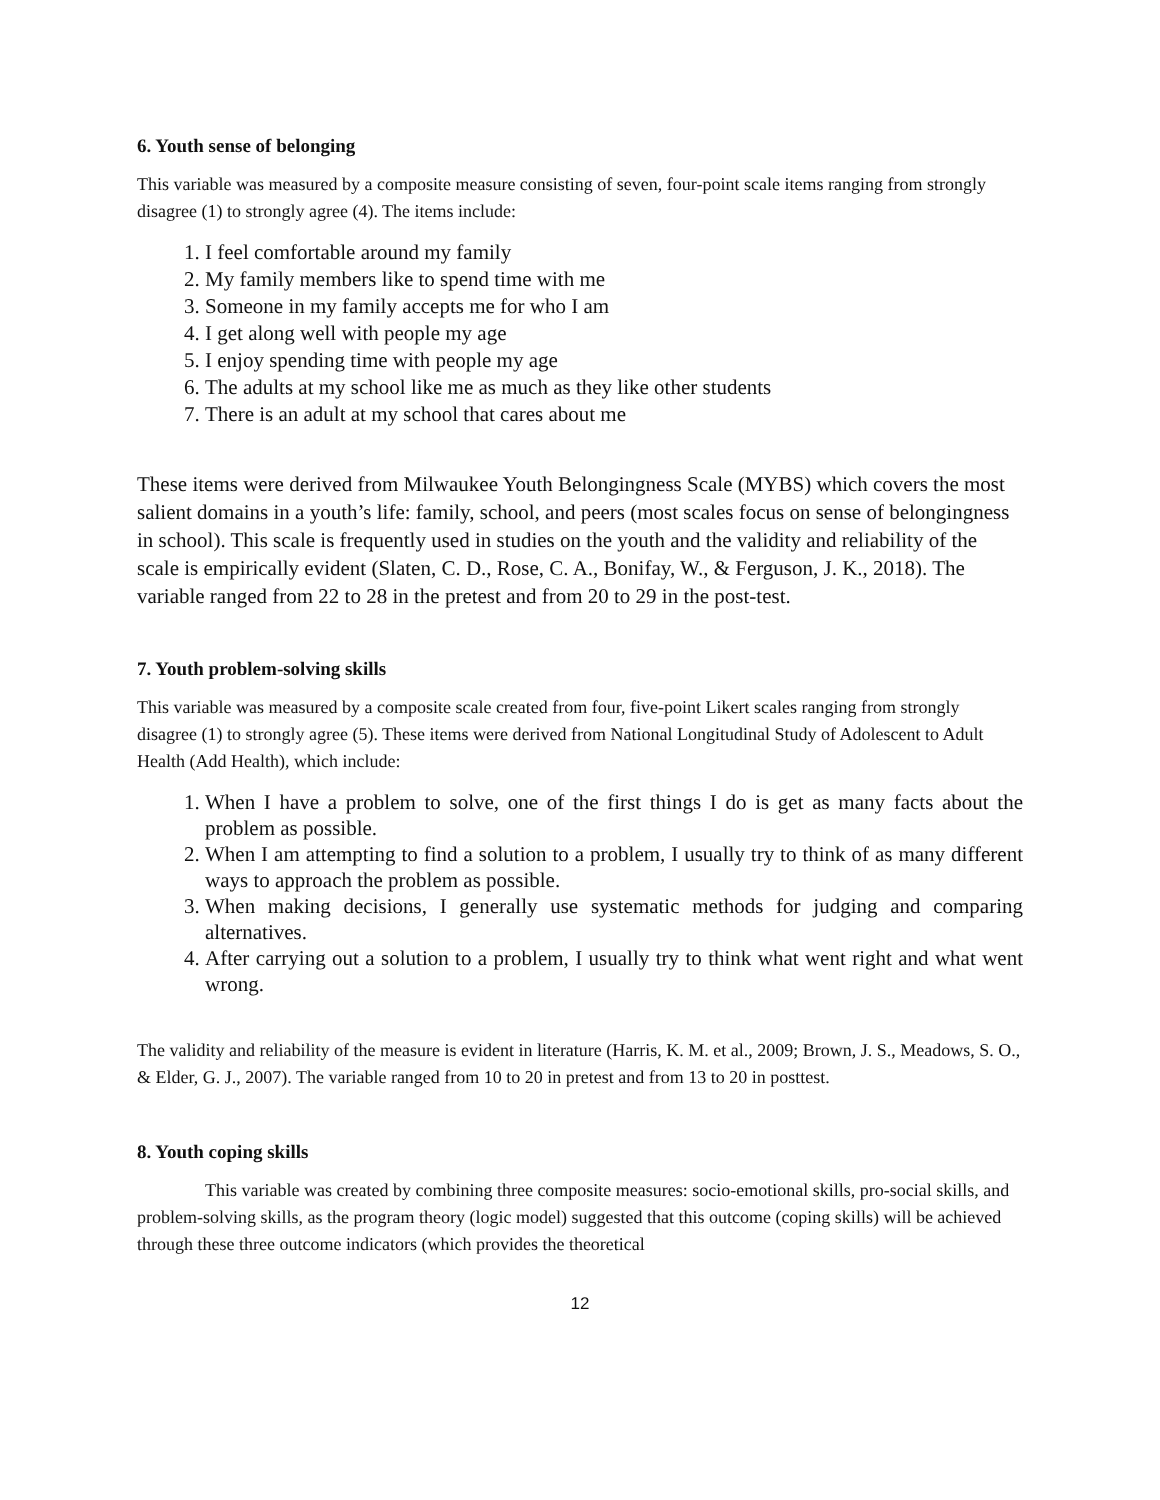6. Youth sense of belonging
This variable was measured by a composite measure consisting of seven, four-point scale items ranging from strongly disagree (1) to strongly agree (4). The items include:
1. I feel comfortable around my family
2. My family members like to spend time with me
3. Someone in my family accepts me for who I am
4. I get along well with people my age
5. I enjoy spending time with people my age
6. The adults at my school like me as much as they like other students
7. There is an adult at my school that cares about me
These items were derived from Milwaukee Youth Belongingness Scale (MYBS) which covers the most salient domains in a youth’s life: family, school, and peers (most scales focus on sense of belongingness in school). This scale is frequently used in studies on the youth and the validity and reliability of the scale is empirically evident (Slaten, C. D., Rose, C. A., Bonifay, W., & Ferguson, J. K., 2018). The variable ranged from 22 to 28 in the pretest and from 20 to 29 in the post-test.
7. Youth problem-solving skills
This variable was measured by a composite scale created from four, five-point Likert scales ranging from strongly disagree (1) to strongly agree (5). These items were derived from National Longitudinal Study of Adolescent to Adult Health (Add Health), which include:
1. When I have a problem to solve, one of the first things I do is get as many facts about the problem as possible.
2. When I am attempting to find a solution to a problem, I usually try to think of as many different ways to approach the problem as possible.
3. When making decisions, I generally use systematic methods for judging and comparing alternatives.
4. After carrying out a solution to a problem, I usually try to think what went right and what went wrong.
The validity and reliability of the measure is evident in literature (Harris, K. M. et al., 2009; Brown, J. S., Meadows, S. O., & Elder, G. J., 2007). The variable ranged from 10 to 20 in pretest and from 13 to 20 in posttest.
8. Youth coping skills
This variable was created by combining three composite measures: socio-emotional skills, pro-social skills, and problem-solving skills, as the program theory (logic model) suggested that this outcome (coping skills) will be achieved through these three outcome indicators (which provides the theoretical
12